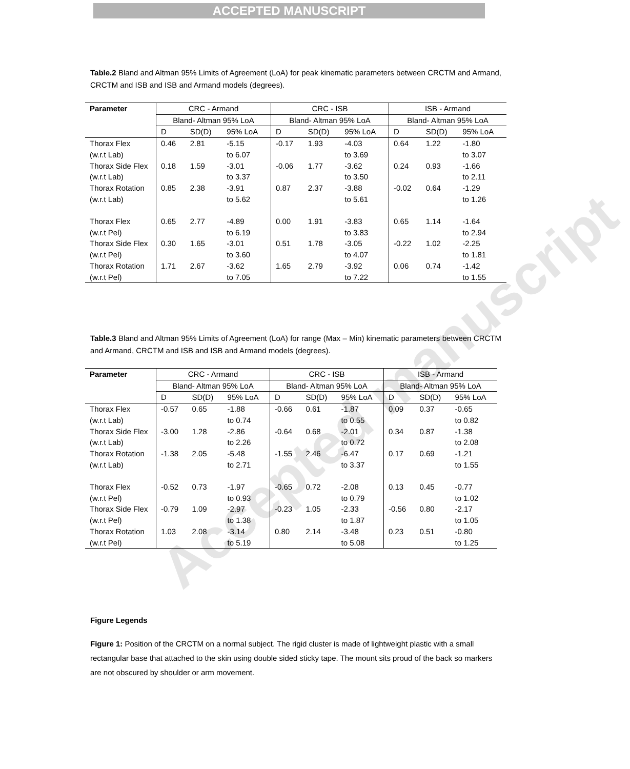ACCEPTED MANUSCRIPT
Accepted manuscript
Table.2 Bland and Altman 95% Limits of Agreement (LoA) for peak kinematic parameters between CRCTM and Armand, CRCTM and ISB and ISB and Armand models (degrees).
| Parameter | CRC - Armand | | | CRC - ISB | | | ISB - Armand | | |
| --- | --- | --- | --- | --- | --- | --- | --- | --- | --- |
| | Bland- Altman 95% LoA | | | Bland- Altman 95% LoA | | | Bland- Altman 95% LoA | | |
| | D | SD(D) | 95% LoA | D | SD(D) | 95% LoA | D | SD(D) | 95% LoA |
| Thorax Flex (w.r.t Lab) | 0.46 | 2.81 | -5.15 to 6.07 | -0.17 | 1.93 | -4.03 to 3.69 | 0.64 | 1.22 | -1.80 to 3.07 |
| Thorax Side Flex (w.r.t Lab) | 0.18 | 1.59 | -3.01 to 3.37 | -0.06 | 1.77 | -3.62 to 3.50 | 0.24 | 0.93 | -1.66 to 2.11 |
| Thorax Rotation (w.r.t Lab) | 0.85 | 2.38 | -3.91 to 5.62 | 0.87 | 2.37 | -3.88 to 5.61 | -0.02 | 0.64 | -1.29 to 1.26 |
| Thorax Flex (w.r.t Pel) | 0.65 | 2.77 | -4.89 to 6.19 | 0.00 | 1.91 | -3.83 to 3.83 | 0.65 | 1.14 | -1.64 to 2.94 |
| Thorax Side Flex (w.r.t Pel) | 0.30 | 1.65 | -3.01 to 3.60 | 0.51 | 1.78 | -3.05 to 4.07 | -0.22 | 1.02 | -2.25 to 1.81 |
| Thorax Rotation (w.r.t Pel) | 1.71 | 2.67 | -3.62 to 7.05 | 1.65 | 2.79 | -3.92 to 7.22 | 0.06 | 0.74 | -1.42 to 1.55 |
Table.3 Bland and Altman 95% Limits of Agreement (LoA) for range (Max – Min) kinematic parameters between CRCTM and Armand, CRCTM and ISB and ISB and Armand models (degrees).
| Parameter | CRC - Armand | | | CRC - ISB | | | ISB - Armand | | |
| --- | --- | --- | --- | --- | --- | --- | --- | --- | --- |
| | Bland- Altman 95% LoA | | | Bland- Altman 95% LoA | | | Bland- Altman 95% LoA | | |
| | D | SD(D) | 95% LoA | D | SD(D) | 95% LoA | D | SD(D) | 95% LoA |
| Thorax Flex (w.r.t Lab) | -0.57 | 0.65 | -1.88 to 0.74 | -0.66 | 0.61 | -1.87 to 0.55 | 0.09 | 0.37 | -0.65 to 0.82 |
| Thorax Side Flex (w.r.t Lab) | -3.00 | 1.28 | -2.86 to 2.26 | -0.64 | 0.68 | -2.01 to 0.72 | 0.34 | 0.87 | -1.38 to 2.08 |
| Thorax Rotation (w.r.t Lab) | -1.38 | 2.05 | -5.48 to 2.71 | -1.55 | 2.46 | -6.47 to 3.37 | 0.17 | 0.69 | -1.21 to 1.55 |
| Thorax Flex (w.r.t Pel) | -0.52 | 0.73 | -1.97 to 0.93 | -0.65 | 0.72 | -2.08 to 0.79 | 0.13 | 0.45 | -0.77 to 1.02 |
| Thorax Side Flex (w.r.t Pel) | -0.79 | 1.09 | -2.97 to 1.38 | -0.23 | 1.05 | -2.33 to 1.87 | -0.56 | 0.80 | -2.17 to 1.05 |
| Thorax Rotation (w.r.t Pel) | 1.03 | 2.08 | -3.14 to 5.19 | 0.80 | 2.14 | -3.48 to 5.08 | 0.23 | 0.51 | -0.80 to 1.25 |
Figure Legends
Figure 1: Position of the CRCTM on a normal subject. The rigid cluster is made of lightweight plastic with a small rectangular base that attached to the skin using double sided sticky tape. The mount sits proud of the back so markers are not obscured by shoulder or arm movement.